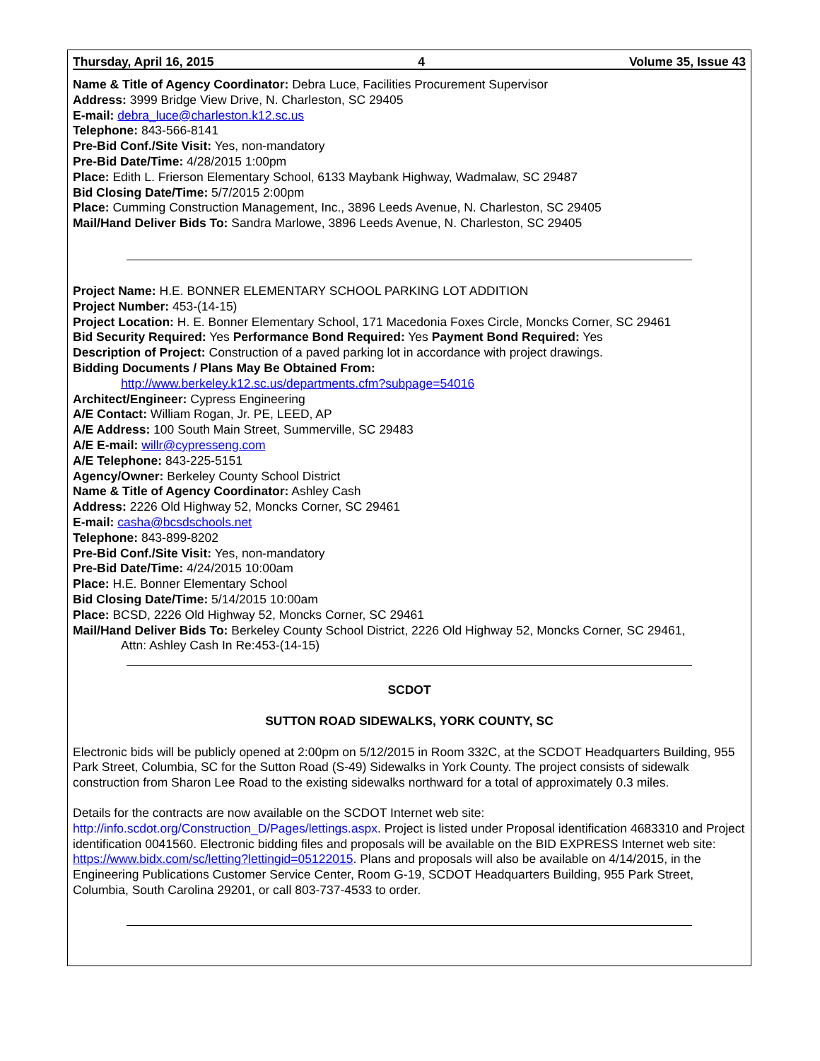Thursday, April 16, 2015 4 Volume 35, Issue 43
Name & Title of Agency Coordinator: Debra Luce, Facilities Procurement Supervisor
Address: 3999 Bridge View Drive, N. Charleston, SC 29405
E-mail: debra_luce@charleston.k12.sc.us
Telephone: 843-566-8141
Pre-Bid Conf./Site Visit: Yes, non-mandatory
Pre-Bid Date/Time: 4/28/2015 1:00pm
Place: Edith L. Frierson Elementary School, 6133 Maybank Highway, Wadmalaw, SC 29487
Bid Closing Date/Time: 5/7/2015 2:00pm
Place: Cumming Construction Management, Inc., 3896 Leeds Avenue, N. Charleston, SC 29405
Mail/Hand Deliver Bids To: Sandra Marlowe, 3896 Leeds Avenue, N. Charleston, SC 29405
Project Name: H.E. BONNER ELEMENTARY SCHOOL PARKING LOT ADDITION
Project Number: 453-(14-15)
Project Location: H. E. Bonner Elementary School, 171 Macedonia Foxes Circle, Moncks Corner, SC 29461
Bid Security Required: Yes Performance Bond Required: Yes Payment Bond Required: Yes
Description of Project: Construction of a paved parking lot in accordance with project drawings.
Bidding Documents / Plans May Be Obtained From:
http://www.berkeley.k12.sc.us/departments.cfm?subpage=54016
Architect/Engineer: Cypress Engineering
A/E Contact: William Rogan, Jr. PE, LEED, AP
A/E Address: 100 South Main Street, Summerville, SC 29483
A/E E-mail: willr@cypresseng.com
A/E Telephone: 843-225-5151
Agency/Owner: Berkeley County School District
Name & Title of Agency Coordinator: Ashley Cash
Address: 2226 Old Highway 52, Moncks Corner, SC 29461
E-mail: casha@bcsdschools.net
Telephone: 843-899-8202
Pre-Bid Conf./Site Visit: Yes, non-mandatory
Pre-Bid Date/Time: 4/24/2015 10:00am
Place: H.E. Bonner Elementary School
Bid Closing Date/Time: 5/14/2015 10:00am
Place: BCSD, 2226 Old Highway 52, Moncks Corner, SC 29461
Mail/Hand Deliver Bids To: Berkeley County School District, 2226 Old Highway 52, Moncks Corner, SC 29461,
Attn: Ashley Cash In Re:453-(14-15)
SCDOT
SUTTON ROAD SIDEWALKS, YORK COUNTY, SC
Electronic bids will be publicly opened at 2:00pm on 5/12/2015 in Room 332C, at the SCDOT Headquarters Building, 955 Park Street, Columbia, SC for the Sutton Road (S-49) Sidewalks in York County. The project consists of sidewalk construction from Sharon Lee Road to the existing sidewalks northward for a total of approximately 0.3 miles.
Details for the contracts are now available on the SCDOT Internet web site: http://info.scdot.org/Construction_D/Pages/lettings.aspx. Project is listed under Proposal identification 4683310 and Project identification 0041560. Electronic bidding files and proposals will be available on the BID EXPRESS Internet web site: https://www.bidx.com/sc/letting?lettingid=05122015. Plans and proposals will also be available on 4/14/2015, in the Engineering Publications Customer Service Center, Room G-19, SCDOT Headquarters Building, 955 Park Street, Columbia, South Carolina 29201, or call 803-737-4533 to order.